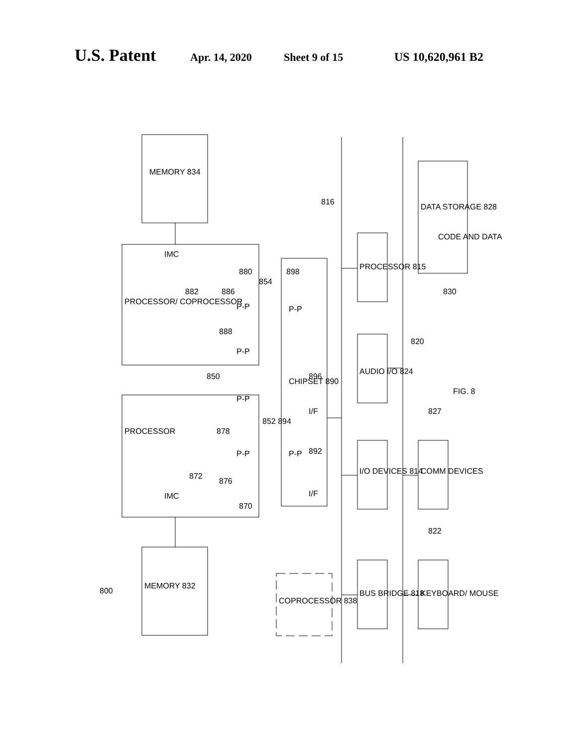U.S. Patent Apr. 14, 2020 Sheet 9 of 15 US 10,620,961 B2
MEMORY 834
PROCESSOR/ COPROCESSOR
IMC
882
880
886
854
898
P-P
P-P
888
P-P
850
CHIPSET 890
896
I/F
P-P
PROCESSOR
878
852 894
P-P
P-P
892
872
IMC
876
870
I/F
816
PROCESSOR 815
DATA STORAGE 828
CODE AND DATA
830
AUDIO I/O 824
820
FIG. 8
827
I/O DEVICES 814
COMM DEVICES
822
800
MEMORY 832
COPROCESSOR 838
BUS BRIDGE 818
KEYBOARD/ MOUSE